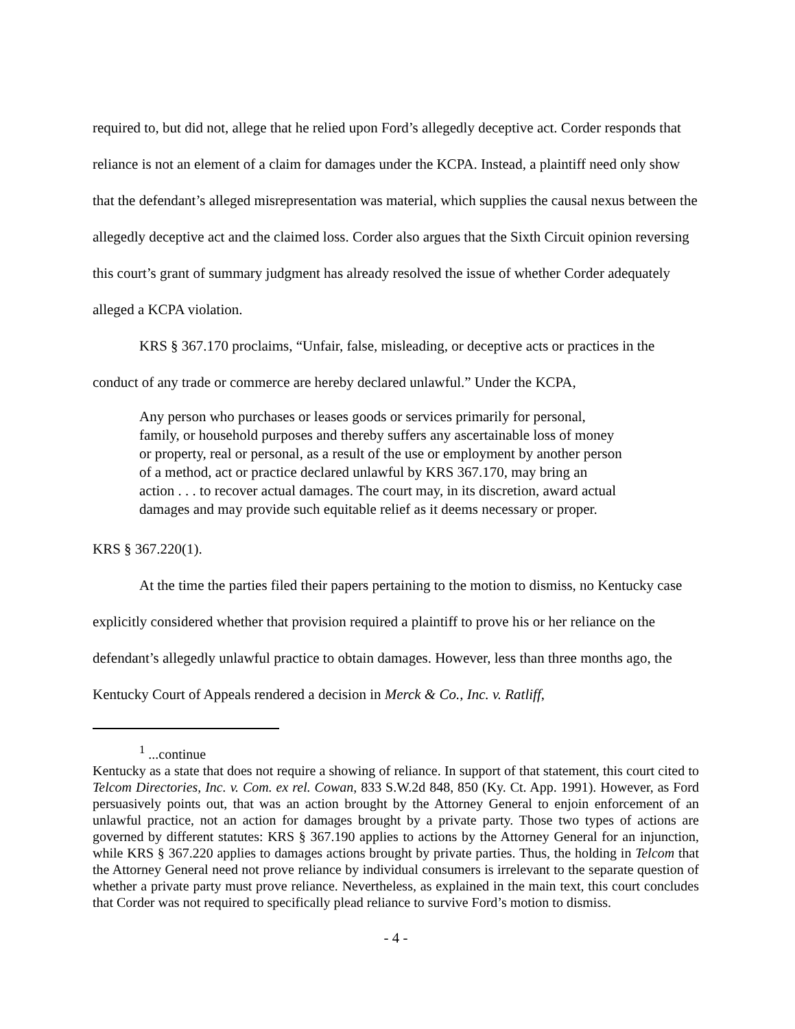required to, but did not, allege that he relied upon Ford’s allegedly deceptive act. Corder responds that reliance is not an element of a claim for damages under the KCPA. Instead, a plaintiff need only show that the defendant’s alleged misrepresentation was material, which supplies the causal nexus between the allegedly deceptive act and the claimed loss. Corder also argues that the Sixth Circuit opinion reversing this court’s grant of summary judgment has already resolved the issue of whether Corder adequately alleged a KCPA violation.
KRS § 367.170 proclaims, “Unfair, false, misleading, or deceptive acts or practices in the conduct of any trade or commerce are hereby declared unlawful.” Under the KCPA,
Any person who purchases or leases goods or services primarily for personal, family, or household purposes and thereby suffers any ascertainable loss of money or property, real or personal, as a result of the use or employment by another person of a method, act or practice declared unlawful by KRS 367.170, may bring an action . . . to recover actual damages. The court may, in its discretion, award actual damages and may provide such equitable relief as it deems necessary or proper.
KRS § 367.220(1).
At the time the parties filed their papers pertaining to the motion to dismiss, no Kentucky case explicitly considered whether that provision required a plaintiff to prove his or her reliance on the defendant’s allegedly unlawful practice to obtain damages. However, less than three months ago, the Kentucky Court of Appeals rendered a decision in Merck & Co., Inc. v. Ratliff,
<sup>1</sup> ...continue
Kentucky as a state that does not require a showing of reliance. In support of that statement, this court cited to Telcom Directories, Inc. v. Com. ex rel. Cowan, 833 S.W.2d 848, 850 (Ky. Ct. App. 1991). However, as Ford persuasively points out, that was an action brought by the Attorney General to enjoin enforcement of an unlawful practice, not an action for damages brought by a private party. Those two types of actions are governed by different statutes: KRS § 367.190 applies to actions by the Attorney General for an injunction, while KRS § 367.220 applies to damages actions brought by private parties. Thus, the holding in Telcom that the Attorney General need not prove reliance by individual consumers is irrelevant to the separate question of whether a private party must prove reliance. Nevertheless, as explained in the main text, this court concludes that Corder was not required to specifically plead reliance to survive Ford’s motion to dismiss.
- 4 -